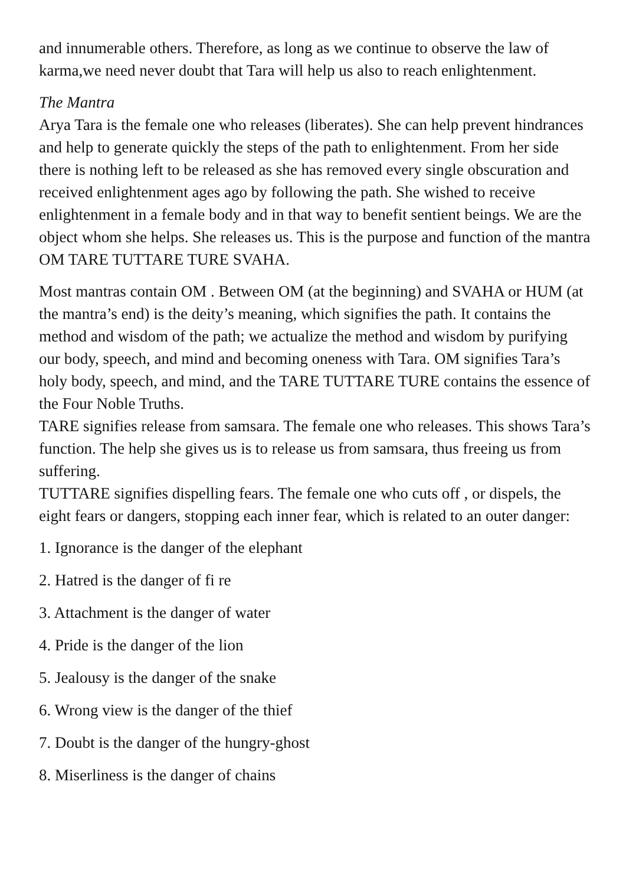and innumerable others. Therefore, as long as we continue to observe the law of karma,we need never doubt that Tara will help us also to reach enlightenment.
The Mantra
Arya Tara is the female one who releases (liberates). She can help prevent hindrances and help to generate quickly the steps of the path to enlightenment. From her side there is nothing left to be released as she has removed every single obscuration and received enlightenment ages ago by following the path. She wished to receive enlightenment in a female body and in that way to benefit sentient beings. We are the object whom she helps. She releases us. This is the purpose and function of the mantra OM TARE TUTTARE TURE SVAHA.
Most mantras contain OM . Between OM (at the beginning) and SVAHA or HUM (at the mantra’s end) is the deity’s meaning, which signifies the path. It contains the method and wisdom of the path; we actualize the method and wisdom by purifying our body, speech, and mind and becoming oneness with Tara. OM signifies Tara’s holy body, speech, and mind, and the TARE TUTTARE TURE contains the essence of the Four Noble Truths.
TARE signifies release from samsara. The female one who releases. This shows Tara’s function. The help she gives us is to release us from samsara, thus freeing us from suffering.
TUTTARE signifies dispelling fears. The female one who cuts off , or dispels, the eight fears or dangers, stopping each inner fear, which is related to an outer danger:
1. Ignorance is the danger of the elephant
2. Hatred is the danger of fi re
3. Attachment is the danger of water
4. Pride is the danger of the lion
5. Jealousy is the danger of the snake
6. Wrong view is the danger of the thief
7. Doubt is the danger of the hungry-ghost
8. Miserliness is the danger of chains